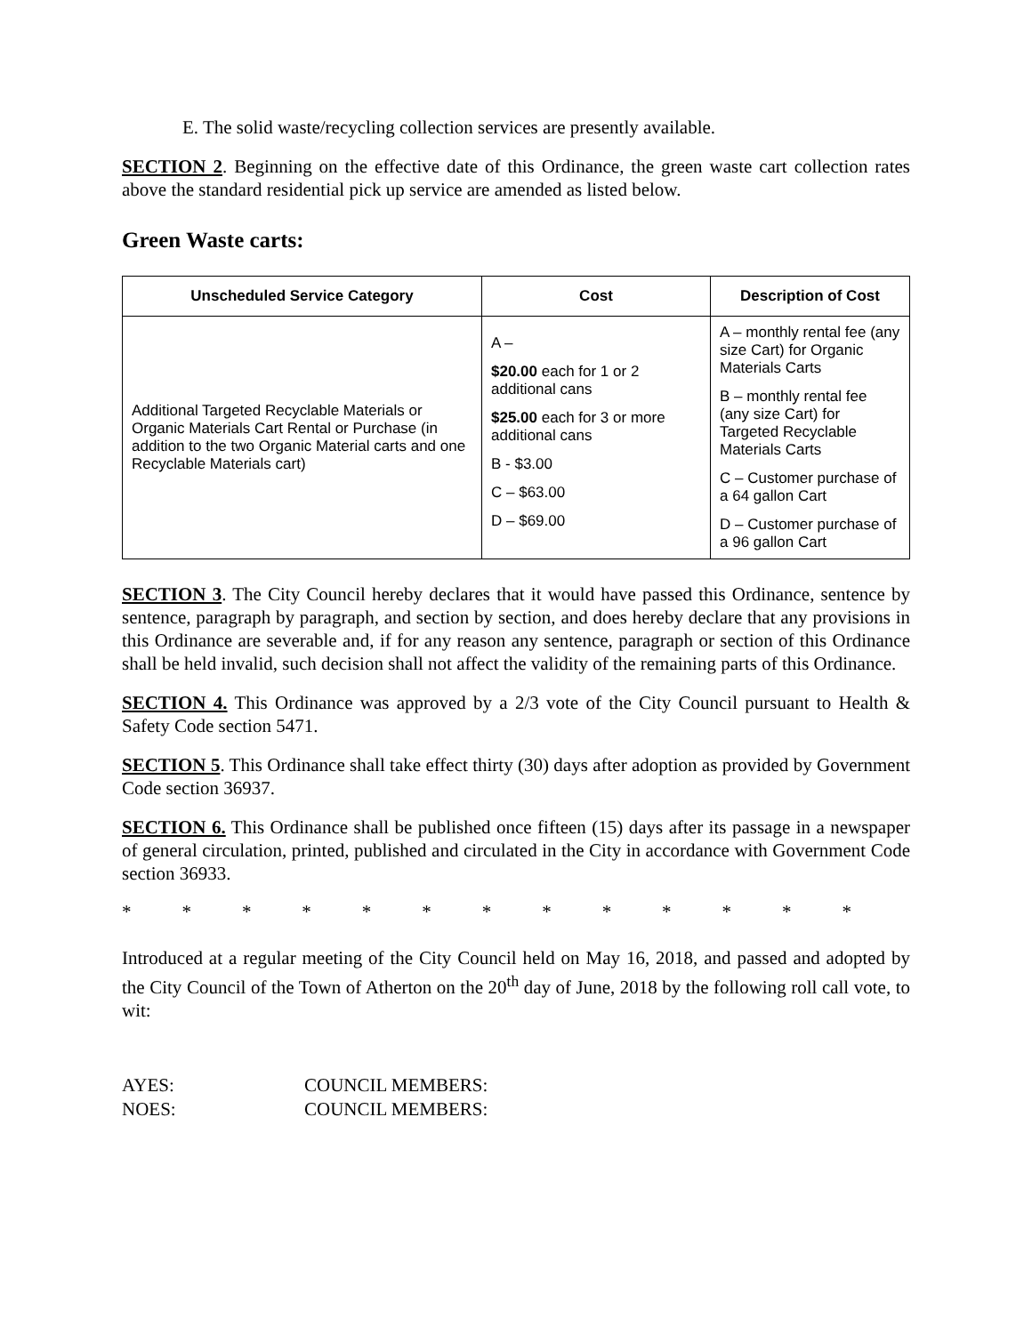E. The solid waste/recycling collection services are presently available.
SECTION 2. Beginning on the effective date of this Ordinance, the green waste cart collection rates above the standard residential pick up service are amended as listed below.
Green Waste carts:
| Unscheduled Service Category | Cost | Description of Cost |
| --- | --- | --- |
| Additional Targeted Recyclable Materials or Organic Materials Cart Rental or Purchase (in addition to the two Organic Material carts and one Recyclable Materials cart) | A – $20.00 each for 1 or 2 additional cans $25.00 each for 3 or more additional cans B - $3.00 C – $63.00 D – $69.00 | A – monthly rental fee (any size Cart) for Organic Materials Carts B – monthly rental fee (any size Cart) for Targeted Recyclable Materials Carts C – Customer purchase of a 64 gallon Cart D – Customer purchase of a 96 gallon Cart |
SECTION 3. The City Council hereby declares that it would have passed this Ordinance, sentence by sentence, paragraph by paragraph, and section by section, and does hereby declare that any provisions in this Ordinance are severable and, if for any reason any sentence, paragraph or section of this Ordinance shall be held invalid, such decision shall not affect the validity of the remaining parts of this Ordinance.
SECTION 4. This Ordinance was approved by a 2/3 vote of the City Council pursuant to Health & Safety Code section 5471.
SECTION 5. This Ordinance shall take effect thirty (30) days after adoption as provided by Government Code section 36937.
SECTION 6. This Ordinance shall be published once fifteen (15) days after its passage in a newspaper of general circulation, printed, published and circulated in the City in accordance with Government Code section 36933.
* * * * * * * * * * * * *
Introduced at a regular meeting of the City Council held on May 16, 2018, and passed and adopted by the City Council of the Town of Atherton on the 20<sup>th</sup> day of June, 2018 by the following roll call vote, to wit:
AYES: COUNCIL MEMBERS:
NOES: COUNCIL MEMBERS: